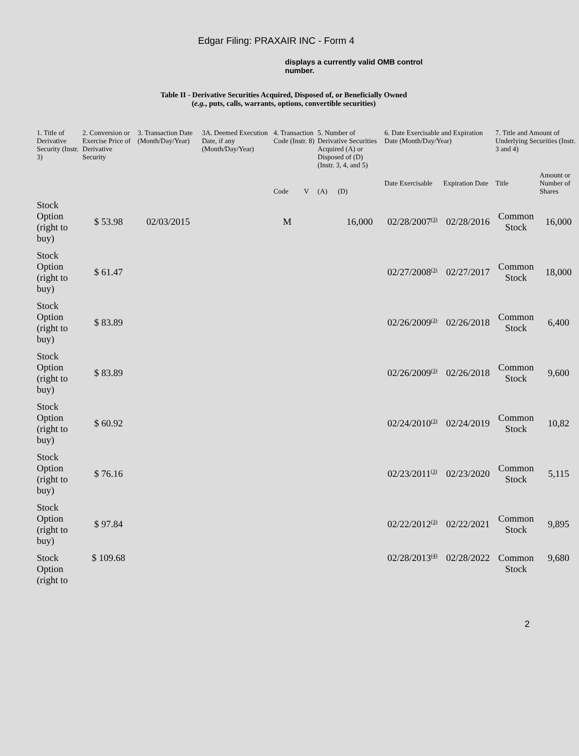Edgar Filing: PRAXAIR INC - Form 4
displays a currently valid OMB control number.
Table II - Derivative Securities Acquired, Disposed of, or Beneficially Owned
(e.g., puts, calls, warrants, options, convertible securities)
| 1. Title of Derivative Security (Instr. 3) | 2. Conversion or Exercise Price of Derivative Security | 3. Transaction Date (Month/Day/Year) | 3A. Deemed Execution Date, if any (Month/Day/Year) | 4. Transaction Code (Instr. 8) | | 5. Number of Derivative Securities Acquired (A) or Disposed of (D) (Instr. 3, 4, and 5) | | 6. Date Exercisable and Expiration Date (Month/Day/Year) | | 7. Title and Amount of Underlying Securities (Instr. 3 and 4) | |
| --- | --- | --- | --- | --- | --- | --- | --- | --- | --- | --- | --- |
| | | | | Code | V | (A) | (D) | Date Exercisable | Expiration Date | Title | Amount or Number of Shares |
| Stock Option (right to buy) | $ 53.98 | 02/03/2015 | | M | | | 16,000 | 02/28/2007<sup>(3)</sup> | 02/28/2016 | Common Stock | 16,000 |
| Stock Option (right to buy) | $ 61.47 | | | | | | | 02/27/2008<sup>(3)</sup> | 02/27/2017 | Common Stock | 18,000 |
| Stock Option (right to buy) | $ 83.89 | | | | | | | 02/26/2009<sup>(3)</sup> | 02/26/2018 | Common Stock | 6,400 |
| Stock Option (right to buy) | $ 83.89 | | | | | | | 02/26/2009<sup>(3)</sup> | 02/26/2018 | Common Stock | 9,600 |
| Stock Option (right to buy) | $ 60.92 | | | | | | | 02/24/2010<sup>(3)</sup> | 02/24/2019 | Common Stock | 10,82 |
| Stock Option (right to buy) | $ 76.16 | | | | | | | 02/23/2011<sup>(3)</sup> | 02/23/2020 | Common Stock | 5,115 |
| Stock Option (right to buy) | $ 97.84 | | | | | | | 02/22/2012<sup>(3)</sup> | 02/22/2021 | Common Stock | 9,895 |
| Stock Option (right to | $ 109.68 | | | | | | | 02/28/2013<sup>(4)</sup> | 02/28/2022 | Common Stock | 9,680 |
2